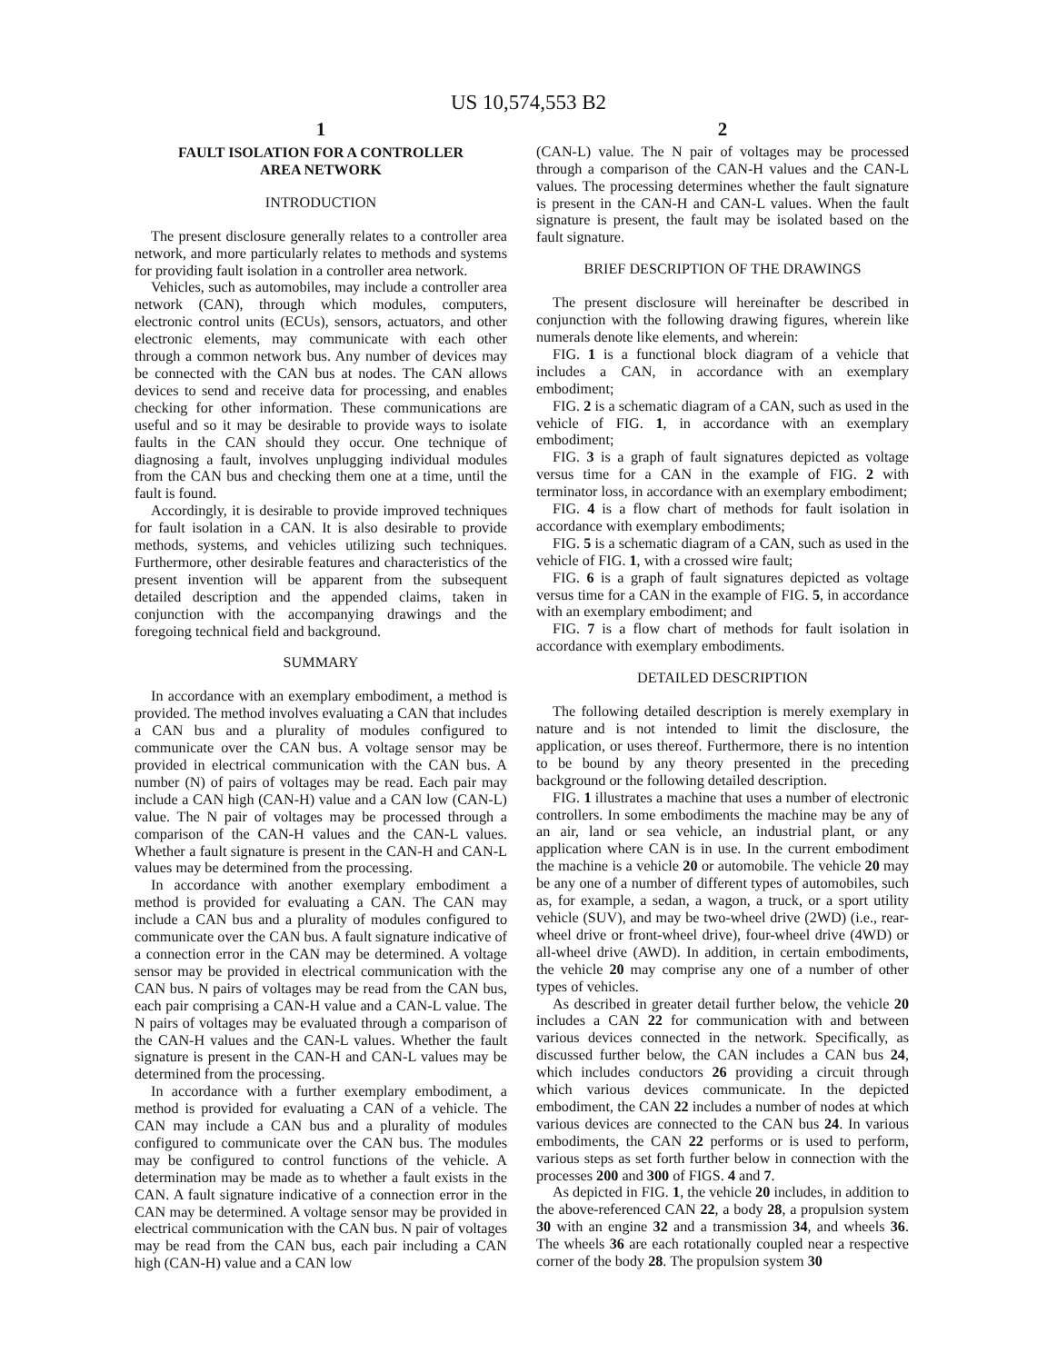US 10,574,553 B2
1
FAULT ISOLATION FOR A CONTROLLER
AREA NETWORK
INTRODUCTION
The present disclosure generally relates to a controller area network, and more particularly relates to methods and systems for providing fault isolation in a controller area network.
Vehicles, such as automobiles, may include a controller area network (CAN), through which modules, computers, electronic control units (ECUs), sensors, actuators, and other electronic elements, may communicate with each other through a common network bus. Any number of devices may be connected with the CAN bus at nodes. The CAN allows devices to send and receive data for processing, and enables checking for other information. These communications are useful and so it may be desirable to provide ways to isolate faults in the CAN should they occur. One technique of diagnosing a fault, involves unplugging individual modules from the CAN bus and checking them one at a time, until the fault is found.
Accordingly, it is desirable to provide improved techniques for fault isolation in a CAN. It is also desirable to provide methods, systems, and vehicles utilizing such techniques. Furthermore, other desirable features and characteristics of the present invention will be apparent from the subsequent detailed description and the appended claims, taken in conjunction with the accompanying drawings and the foregoing technical field and background.
SUMMARY
In accordance with an exemplary embodiment, a method is provided. The method involves evaluating a CAN that includes a CAN bus and a plurality of modules configured to communicate over the CAN bus. A voltage sensor may be provided in electrical communication with the CAN bus. A number (N) of pairs of voltages may be read. Each pair may include a CAN high (CAN-H) value and a CAN low (CAN-L) value. The N pair of voltages may be processed through a comparison of the CAN-H values and the CAN-L values. Whether a fault signature is present in the CAN-H and CAN-L values may be determined from the processing.
In accordance with another exemplary embodiment a method is provided for evaluating a CAN. The CAN may include a CAN bus and a plurality of modules configured to communicate over the CAN bus. A fault signature indicative of a connection error in the CAN may be determined. A voltage sensor may be provided in electrical communication with the CAN bus. N pairs of voltages may be read from the CAN bus, each pair comprising a CAN-H value and a CAN-L value. The N pairs of voltages may be evaluated through a comparison of the CAN-H values and the CAN-L values. Whether the fault signature is present in the CAN-H and CAN-L values may be determined from the processing.
In accordance with a further exemplary embodiment, a method is provided for evaluating a CAN of a vehicle. The CAN may include a CAN bus and a plurality of modules configured to communicate over the CAN bus. The modules may be configured to control functions of the vehicle. A determination may be made as to whether a fault exists in the CAN. A fault signature indicative of a connection error in the CAN may be determined. A voltage sensor may be provided in electrical communication with the CAN bus. N pair of voltages may be read from the CAN bus, each pair including a CAN high (CAN-H) value and a CAN low
2
(CAN-L) value. The N pair of voltages may be processed through a comparison of the CAN-H values and the CAN-L values. The processing determines whether the fault signature is present in the CAN-H and CAN-L values. When the fault signature is present, the fault may be isolated based on the fault signature.
BRIEF DESCRIPTION OF THE DRAWINGS
The present disclosure will hereinafter be described in conjunction with the following drawing figures, wherein like numerals denote like elements, and wherein:
FIG. 1 is a functional block diagram of a vehicle that includes a CAN, in accordance with an exemplary embodiment;
FIG. 2 is a schematic diagram of a CAN, such as used in the vehicle of FIG. 1, in accordance with an exemplary embodiment;
FIG. 3 is a graph of fault signatures depicted as voltage versus time for a CAN in the example of FIG. 2 with terminator loss, in accordance with an exemplary embodiment;
FIG. 4 is a flow chart of methods for fault isolation in accordance with exemplary embodiments;
FIG. 5 is a schematic diagram of a CAN, such as used in the vehicle of FIG. 1, with a crossed wire fault;
FIG. 6 is a graph of fault signatures depicted as voltage versus time for a CAN in the example of FIG. 5, in accordance with an exemplary embodiment; and
FIG. 7 is a flow chart of methods for fault isolation in accordance with exemplary embodiments.
DETAILED DESCRIPTION
The following detailed description is merely exemplary in nature and is not intended to limit the disclosure, the application, or uses thereof. Furthermore, there is no intention to be bound by any theory presented in the preceding background or the following detailed description.
FIG. 1 illustrates a machine that uses a number of electronic controllers. In some embodiments the machine may be any of an air, land or sea vehicle, an industrial plant, or any application where CAN is in use. In the current embodiment the machine is a vehicle 20 or automobile. The vehicle 20 may be any one of a number of different types of automobiles, such as, for example, a sedan, a wagon, a truck, or a sport utility vehicle (SUV), and may be two-wheel drive (2WD) (i.e., rear-wheel drive or front-wheel drive), four-wheel drive (4WD) or all-wheel drive (AWD). In addition, in certain embodiments, the vehicle 20 may comprise any one of a number of other types of vehicles.
As described in greater detail further below, the vehicle 20 includes a CAN 22 for communication with and between various devices connected in the network. Specifically, as discussed further below, the CAN includes a CAN bus 24, which includes conductors 26 providing a circuit through which various devices communicate. In the depicted embodiment, the CAN 22 includes a number of nodes at which various devices are connected to the CAN bus 24. In various embodiments, the CAN 22 performs or is used to perform, various steps as set forth further below in connection with the processes 200 and 300 of FIGS. 4 and 7.
As depicted in FIG. 1, the vehicle 20 includes, in addition to the above-referenced CAN 22, a body 28, a propulsion system 30 with an engine 32 and a transmission 34, and wheels 36. The wheels 36 are each rotationally coupled near a respective corner of the body 28. The propulsion system 30